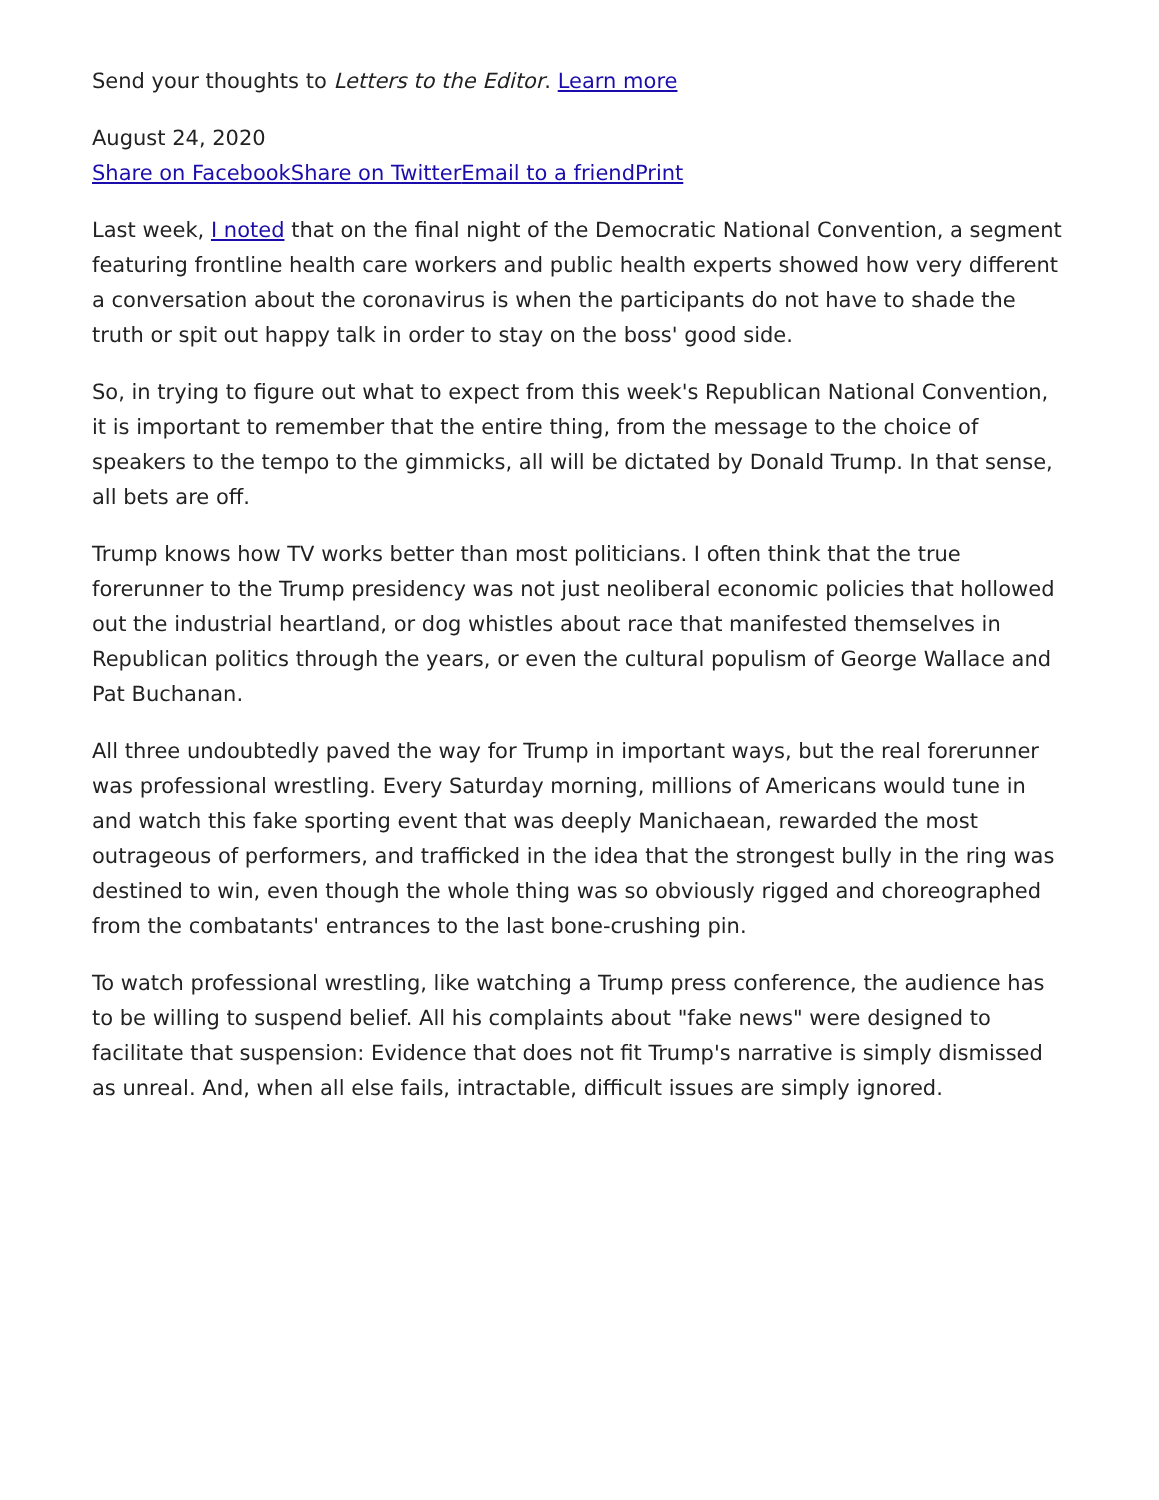Send your thoughts to Letters to the Editor. Learn more
August 24, 2020
Share on Facebook Share on Twitter Email to a friend Print
Last week, I noted that on the final night of the Democratic National Convention, a segment featuring frontline health care workers and public health experts showed how very different a conversation about the coronavirus is when the participants do not have to shade the truth or spit out happy talk in order to stay on the boss' good side.
So, in trying to figure out what to expect from this week's Republican National Convention, it is important to remember that the entire thing, from the message to the choice of speakers to the tempo to the gimmicks, all will be dictated by Donald Trump. In that sense, all bets are off.
Trump knows how TV works better than most politicians. I often think that the true forerunner to the Trump presidency was not just neoliberal economic policies that hollowed out the industrial heartland, or dog whistles about race that manifested themselves in Republican politics through the years, or even the cultural populism of George Wallace and Pat Buchanan.
All three undoubtedly paved the way for Trump in important ways, but the real forerunner was professional wrestling. Every Saturday morning, millions of Americans would tune in and watch this fake sporting event that was deeply Manichaean, rewarded the most outrageous of performers, and trafficked in the idea that the strongest bully in the ring was destined to win, even though the whole thing was so obviously rigged and choreographed from the combatants' entrances to the last bone-crushing pin.
To watch professional wrestling, like watching a Trump press conference, the audience has to be willing to suspend belief. All his complaints about "fake news" were designed to facilitate that suspension: Evidence that does not fit Trump's narrative is simply dismissed as unreal. And, when all else fails, intractable, difficult issues are simply ignored.